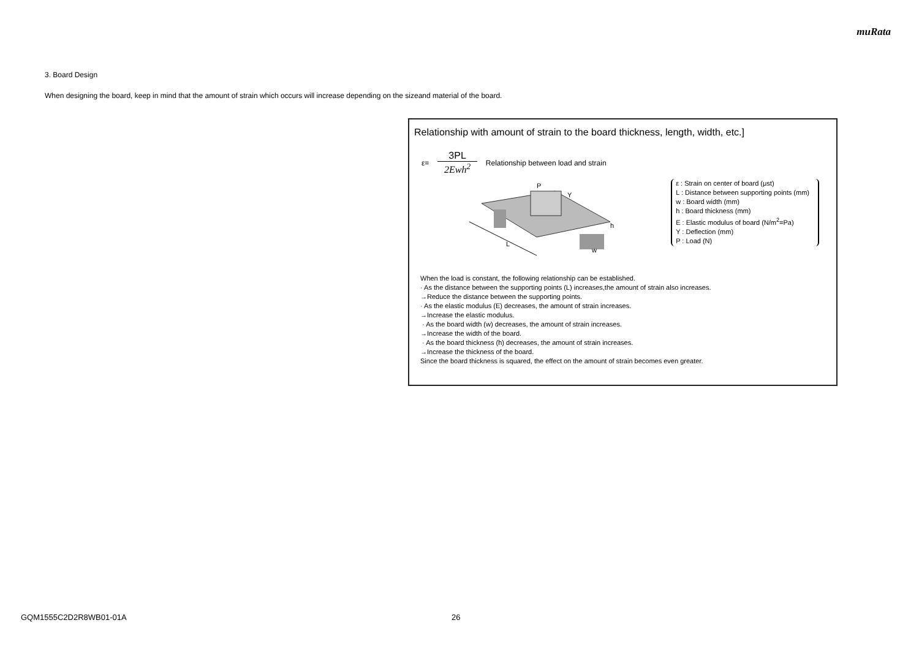muRata
3. Board Design
When designing the board, keep in mind that the amount of strain which occurs will increase depending on the sizeand material of the board.
Relationship with amount of strain to the board thickness, length, width, etc.]
ε= 3PL 2Ewh<sup>2</sup> Relationship between load and strain
L
P
Y
h
w
ε : Strain on center of board (μst)
L : Distance between supporting points (mm)
w : Board width (mm)
h : Board thickness (mm)
E : Elastic modulus of board (N/m<sup>2</sup>=Pa)
Y : Deflection (mm)
P : Load (N)
When the load is constant, the following relationship can be established.
· As the distance between the supporting points (L) increases,the amount of strain also increases.
→Reduce the distance between the supporting points.
· As the elastic modulus (E) decreases, the amount of strain increases.
→Increase the elastic modulus.
· As the board width (w) decreases, the amount of strain increases.
→Increase the width of the board.
· As the board thickness (h) decreases, the amount of strain increases.
→Increase the thickness of the board.
Since the board thickness is squared, the effect on the amount of strain becomes even greater.
GQM1555C2D2R8WB01-01A 26